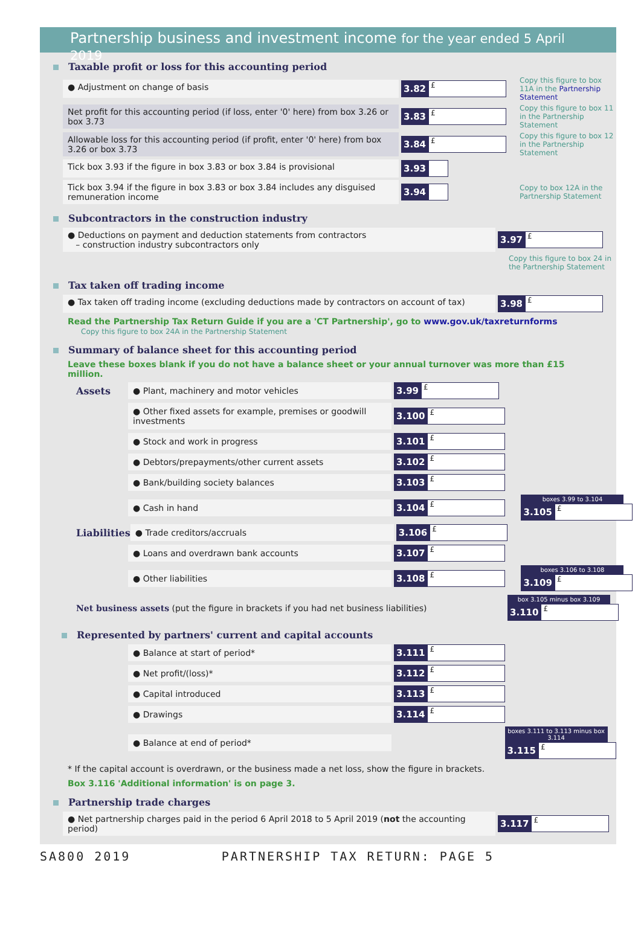Partnership business and investment income for the year ended 5 April 2019
Taxable profit or loss for this accounting period
● Adjustment on change of basis
3.82 £
Copy this figure to box 11A in the Partnership Statement
Net profit for this accounting period (if loss, enter '0' here) from box 3.26 or box 3.73
3.83 £
Copy this figure to box 11 in the Partnership Statement
Allowable loss for this accounting period (if profit, enter '0' here) from box 3.26 or box 3.73
3.84 £
Copy this figure to box 12 in the Partnership Statement
Tick box 3.93 if the figure in box 3.83 or box 3.84 is provisional
3.93
Tick box 3.94 if the figure in box 3.83 or box 3.84 includes any disguised remuneration income
3.94
Copy to box 12A in the Partnership Statement
Subcontractors in the construction industry
● Deductions on payment and deduction statements from contractors
– construction industry subcontractors only
3.97 £
Copy this figure to box 24 in the Partnership Statement
Tax taken off trading income
● Tax taken off trading income (excluding deductions made by contractors on account of tax)
3.98 £
Read the Partnership Tax Return Guide if you are a 'CT Partnership', go to www.gov.uk/taxreturnforms Copy this figure to box 24A in the Partnership Statement
Summary of balance sheet for this accounting period
Leave these boxes blank if you do not have a balance sheet or your annual turnover was more than £15 million.
Assets
● Plant, machinery and motor vehicles
3.99 £
● Other fixed assets for example, premises or goodwill investments
3.100 £
● Stock and work in progress 3.101 £
● Debtors/prepayments/other current assets
3.102 £
● Bank/building society balances
3.103 £
● Cash in hand 3.104 £
boxes 3.99 to 3.104
3.105 £
Liabilities
● Trade creditors/accruals 3.106 £
● Loans and overdrawn bank accounts
3.107 £
● Other liabilities 3.108 £
boxes 3.106 to 3.108
3.109 £
Net business assets (put the figure in brackets if you had net business liabilities)
box 3.105 minus box 3.109
3.110 £
Represented by partners' current and capital accounts
● Balance at start of period* 3.111 £
● Net profit/(loss)* 3.112 £
● Capital introduced 3.113 £
● Drawings 3.114 £
● Balance at end of period*
boxes 3.111 to 3.113 minus box 3.114
3.115 £
* If the capital account is overdrawn, or the business made a net loss, show the figure in brackets.
Box 3.116 'Additional information' is on page 3.
Partnership trade charges
● Net partnership charges paid in the period 6 April 2018 to 5 April 2019 (not the accounting period)
3.117 £
SA800 2019 PARTNERSHIP TAX RETURN: PAGE 5